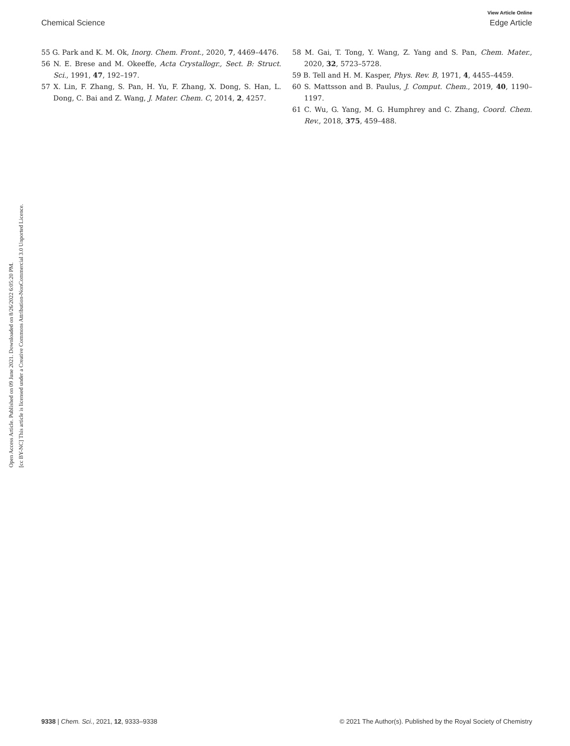Open Access Article. Published on 09 June 2021. Downloaded on 8/26/2022 6:05:20 PM.
[cc BY-NC] This article is licensed under a Creative Commons Attribution-NonCommercial 3.0 Unported Licence.
View Article Online
Chemical Science Edge Article
55 G. Park and K. M. Ok, Inorg. Chem. Front., 2020, 7, 4469–4476.
56 N. E. Brese and M. Okeeffe, Acta Crystallogr., Sect. B: Struct. Sci., 1991, 47, 192–197.
57 X. Lin, F. Zhang, S. Pan, H. Yu, F. Zhang, X. Dong, S. Han, L. Dong, C. Bai and Z. Wang, J. Mater. Chem. C, 2014, 2, 4257.
58 M. Gai, T. Tong, Y. Wang, Z. Yang and S. Pan, Chem. Mater., 2020, 32, 5723–5728.
59 B. Tell and H. M. Kasper, Phys. Rev. B, 1971, 4, 4455–4459.
60 S. Mattsson and B. Paulus, J. Comput. Chem., 2019, 40, 1190–1197.
61 C. Wu, G. Yang, M. G. Humphrey and C. Zhang, Coord. Chem. Rev., 2018, 375, 459–488.
9338 | Chem. Sci., 2021, 12, 9333–9338 © 2021 The Author(s). Published by the Royal Society of Chemistry